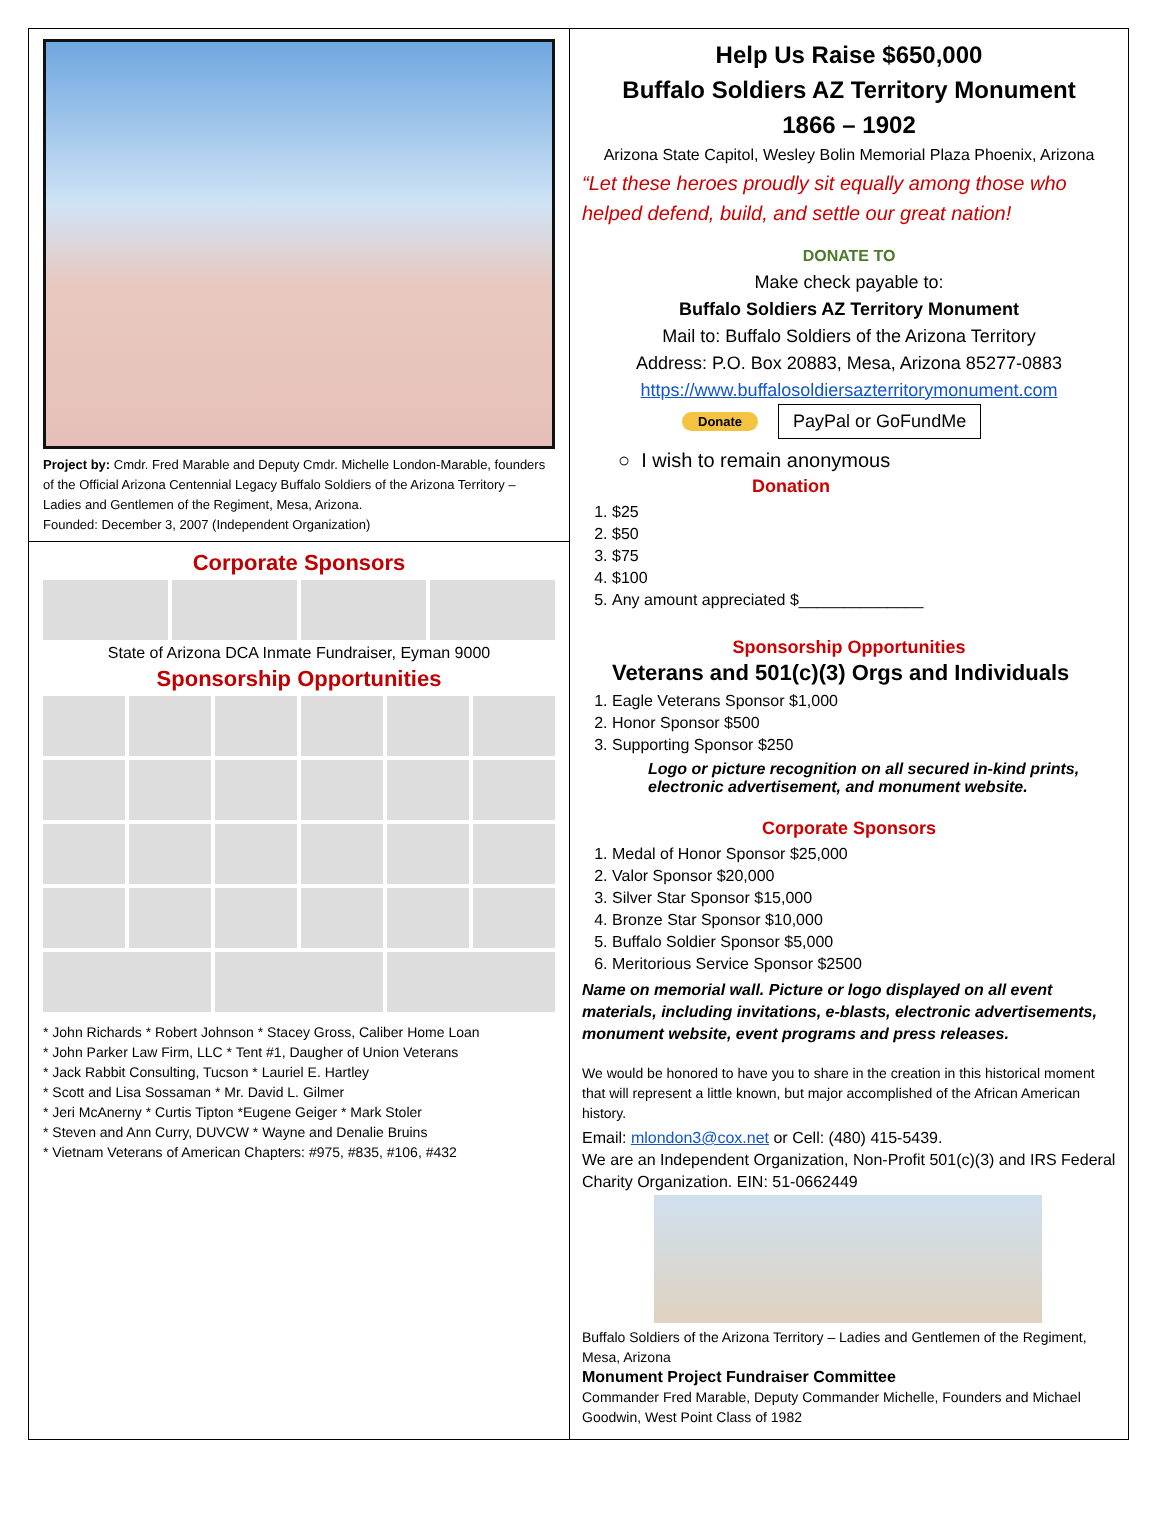Project by: Cmdr. Fred Marable and Deputy Cmdr. Michelle London-Marable, founders of the Official Arizona Centennial Legacy Buffalo Soldiers of the Arizona Territory – Ladies and Gentlemen of the Regiment, Mesa, Arizona.
Founded: December 3, 2007 (Independent Organization)
Corporate Sponsors
State of Arizona DCA Inmate Fundraiser, Eyman 9000
Sponsorship Opportunities
* John Richards * Robert Johnson * Stacey Gross, Caliber Home Loan
* John Parker Law Firm, LLC * Tent #1, Daugher of Union Veterans
* Jack Rabbit Consulting, Tucson * Lauriel E. Hartley
* Scott and Lisa Sossaman * Mr. David L. Gilmer
* Jeri McAnerny * Curtis Tipton *Eugene Geiger * Mark Stoler
* Steven and Ann Curry, DUVCW * Wayne and Denalie Bruins
* Vietnam Veterans of American Chapters: #975, #835, #106, #432
Help Us Raise $650,000
Buffalo Soldiers AZ Territory Monument
1866 – 1902
Arizona State Capitol, Wesley Bolin Memorial Plaza Phoenix, Arizona
“Let these heroes proudly sit equally among those who helped defend, build, and settle our great nation!
DONATE TO
Make check payable to:
Buffalo Soldiers AZ Territory Monument
Mail to: Buffalo Soldiers of the Arizona Territory
Address: P.O. Box 20883, Mesa, Arizona 85277-0883
https://www.buffalosoldiersazterritorymonument.com
Donate PayPal or GoFundMe
○ I wish to remain anonymous
Donation
1. $25
2. $50
3. $75
4. $100
5. Any amount appreciated $______________
Sponsorship Opportunities
Veterans and 501(c)(3) Orgs and Individuals
1. Eagle Veterans Sponsor $1,000
2. Honor Sponsor $500
3. Supporting Sponsor $250
Logo or picture recognition on all secured in-kind prints, electronic advertisement, and monument website.
Corporate Sponsors
1. Medal of Honor Sponsor $25,000
2. Valor Sponsor $20,000
3. Silver Star Sponsor $15,000
4. Bronze Star Sponsor $10,000
5. Buffalo Soldier Sponsor $5,000
6. Meritorious Service Sponsor $2500
Name on memorial wall. Picture or logo displayed on all event materials, including invitations, e-blasts, electronic advertisements, monument website, event programs and press releases.
We would be honored to have you to share in the creation in this historical moment that will represent a little known, but major accomplished of the African American history.
Email: mlondon3@cox.net or Cell: (480) 415-5439.
We are an Independent Organization, Non-Profit 501(c)(3) and IRS Federal Charity Organization. EIN: 51-0662449
Buffalo Soldiers of the Arizona Territory – Ladies and Gentlemen of the Regiment, Mesa, Arizona
Monument Project Fundraiser Committee
Commander Fred Marable, Deputy Commander Michelle, Founders and Michael Goodwin, West Point Class of 1982